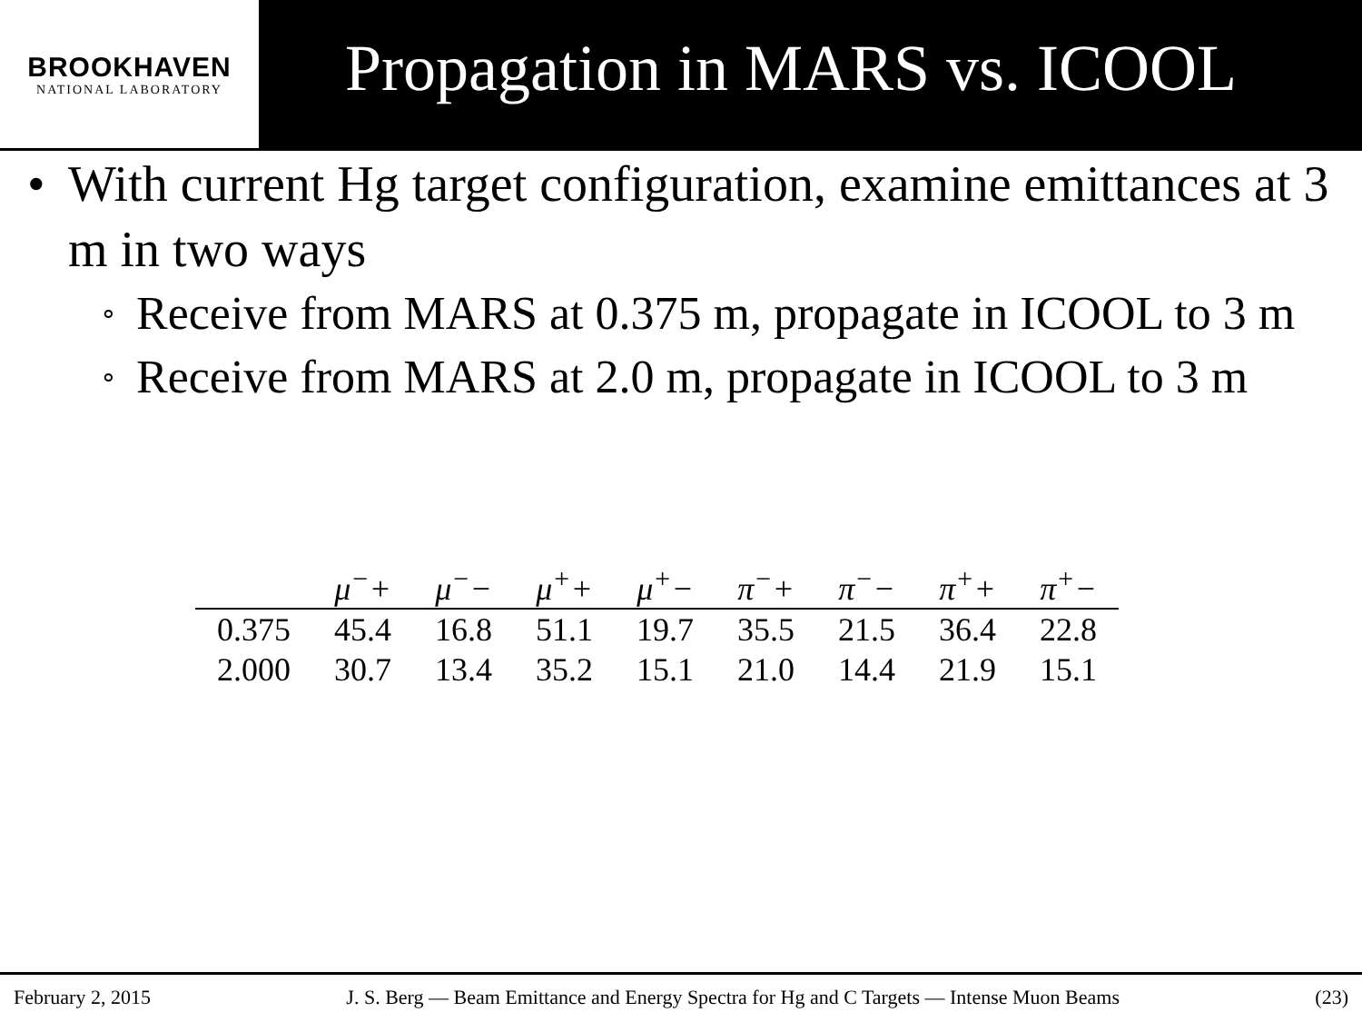BROOKHAVEN
NATIONAL LABORATORY
Propagation in MARS vs. ICOOL
• With current Hg target configuration, examine emittances at 3 m in two ways
∘ Receive from MARS at 0.375 m, propagate in ICOOL to 3 m
∘ Receive from MARS at 2.0 m, propagate in ICOOL to 3 m
| | μ<sup>−</sup>+ | μ<sup>−</sup>− | μ<sup>+</sup>+ | μ<sup>+</sup>− | π<sup>−</sup>+ | π<sup>−</sup>− | π<sup>+</sup>+ | π<sup>+</sup>− |
| --- | --- | --- | --- | --- | --- | --- | --- | --- |
| 0.375 | 45.4 | 16.8 | 51.1 | 19.7 | 35.5 | 21.5 | 36.4 | 22.8 |
| 2.000 | 30.7 | 13.4 | 35.2 | 15.1 | 21.0 | 14.4 | 21.9 | 15.1 |
February 2, 2015 J. S. Berg — Beam Emittance and Energy Spectra for Hg and C Targets — Intense Muon Beams (23)